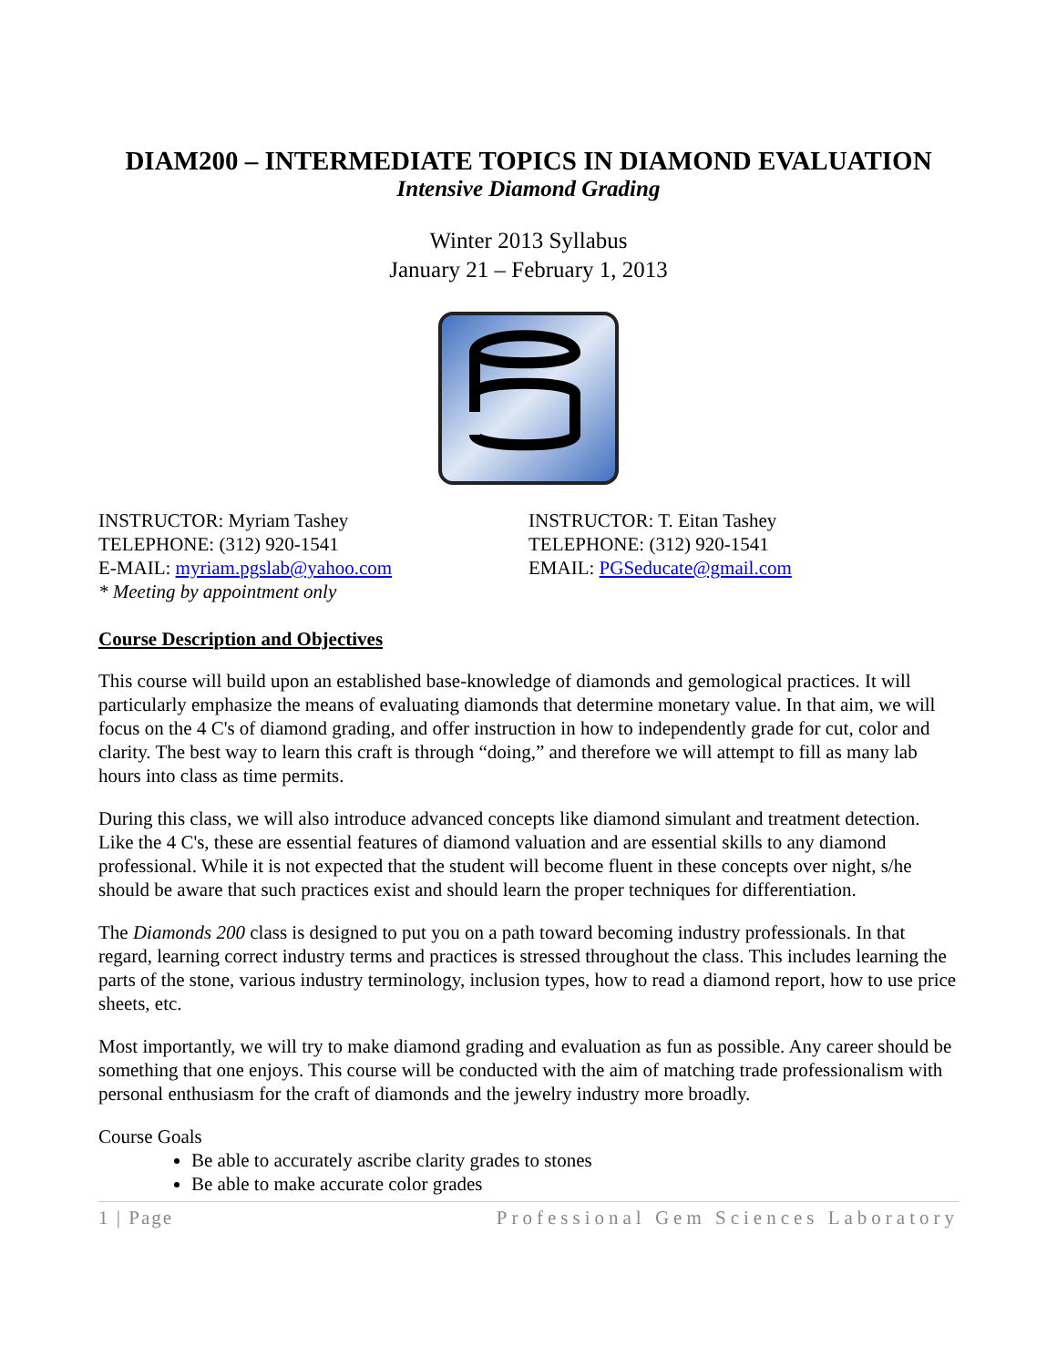DIAM200 – INTERMEDIATE TOPICS IN DIAMOND EVALUATION
Intensive Diamond Grading
Winter 2013 Syllabus
January 21 – February 1, 2013
INSTRUCTOR: Myriam Tashey
TELEPHONE: (312) 920-1541
E-MAIL: myriam.pgslab@yahoo.com
* Meeting by appointment only
INSTRUCTOR: T. Eitan Tashey
TELEPHONE: (312) 920-1541
EMAIL: PGSeducate@gmail.com
Course Description and Objectives
This course will build upon an established base-knowledge of diamonds and gemological practices. It will particularly emphasize the means of evaluating diamonds that determine monetary value. In that aim, we will focus on the 4 C's of diamond grading, and offer instruction in how to independently grade for cut, color and clarity. The best way to learn this craft is through “doing,” and therefore we will attempt to fill as many lab hours into class as time permits.
During this class, we will also introduce advanced concepts like diamond simulant and treatment detection. Like the 4 C's, these are essential features of diamond valuation and are essential skills to any diamond professional. While it is not expected that the student will become fluent in these concepts over night, s/he should be aware that such practices exist and should learn the proper techniques for differentiation.
The Diamonds 200 class is designed to put you on a path toward becoming industry professionals. In that regard, learning correct industry terms and practices is stressed throughout the class. This includes learning the parts of the stone, various industry terminology, inclusion types, how to read a diamond report, how to use price sheets, etc.
Most importantly, we will try to make diamond grading and evaluation as fun as possible. Any career should be something that one enjoys. This course will be conducted with the aim of matching trade professionalism with personal enthusiasm for the craft of diamonds and the jewelry industry more broadly.
Course Goals
Be able to accurately ascribe clarity grades to stones
Be able to make accurate color grades
1 | Page Professional Gem Sciences Laboratory